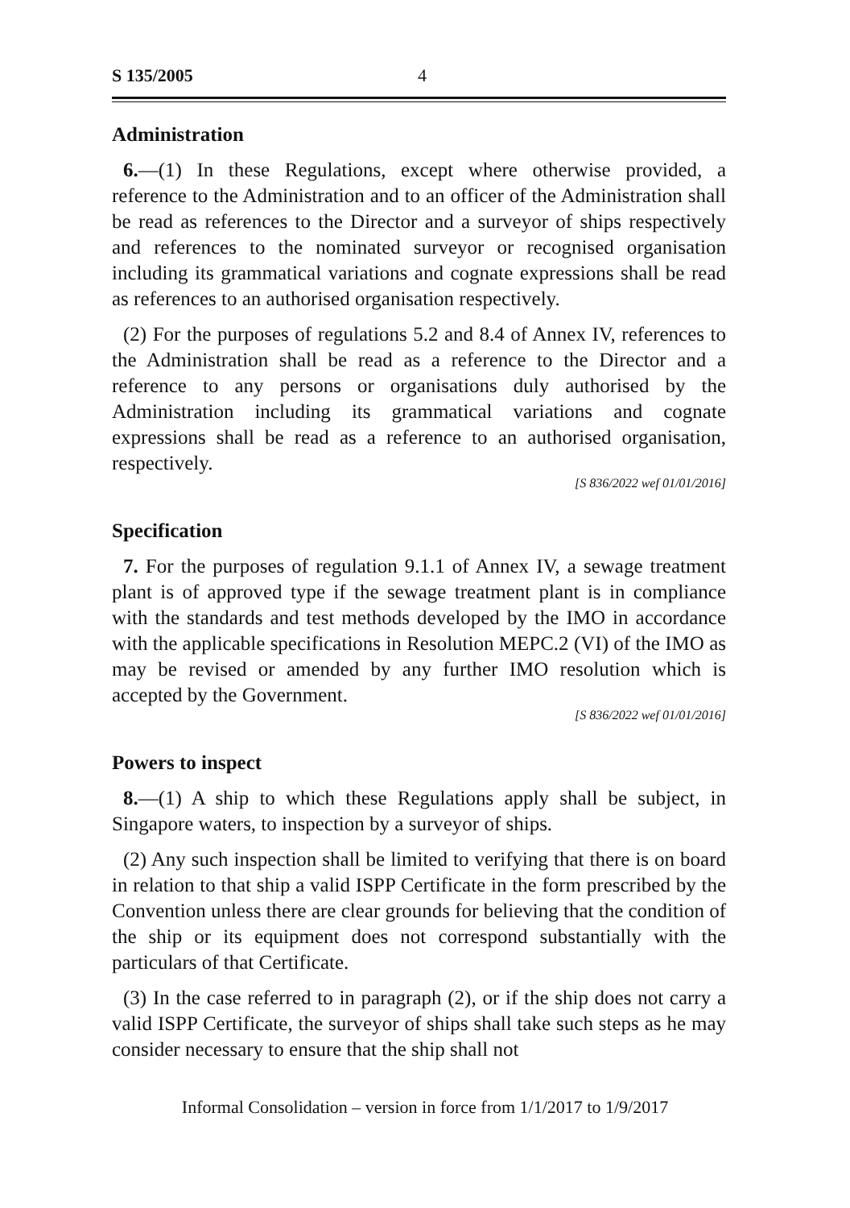S 135/2005 4
Administration
6.—(1) In these Regulations, except where otherwise provided, a reference to the Administration and to an officer of the Administration shall be read as references to the Director and a surveyor of ships respectively and references to the nominated surveyor or recognised organisation including its grammatical variations and cognate expressions shall be read as references to an authorised organisation respectively.
(2) For the purposes of regulations 5.2 and 8.4 of Annex IV, references to the Administration shall be read as a reference to the Director and a reference to any persons or organisations duly authorised by the Administration including its grammatical variations and cognate expressions shall be read as a reference to an authorised organisation, respectively.
[S 836/2022 wef 01/01/2016]
Specification
7. For the purposes of regulation 9.1.1 of Annex IV, a sewage treatment plant is of approved type if the sewage treatment plant is in compliance with the standards and test methods developed by the IMO in accordance with the applicable specifications in Resolution MEPC.2 (VI) of the IMO as may be revised or amended by any further IMO resolution which is accepted by the Government.
[S 836/2022 wef 01/01/2016]
Powers to inspect
8.—(1) A ship to which these Regulations apply shall be subject, in Singapore waters, to inspection by a surveyor of ships.
(2) Any such inspection shall be limited to verifying that there is on board in relation to that ship a valid ISPP Certificate in the form prescribed by the Convention unless there are clear grounds for believing that the condition of the ship or its equipment does not correspond substantially with the particulars of that Certificate.
(3) In the case referred to in paragraph (2), or if the ship does not carry a valid ISPP Certificate, the surveyor of ships shall take such steps as he may consider necessary to ensure that the ship shall not
Informal Consolidation – version in force from 1/1/2017 to 1/9/2017